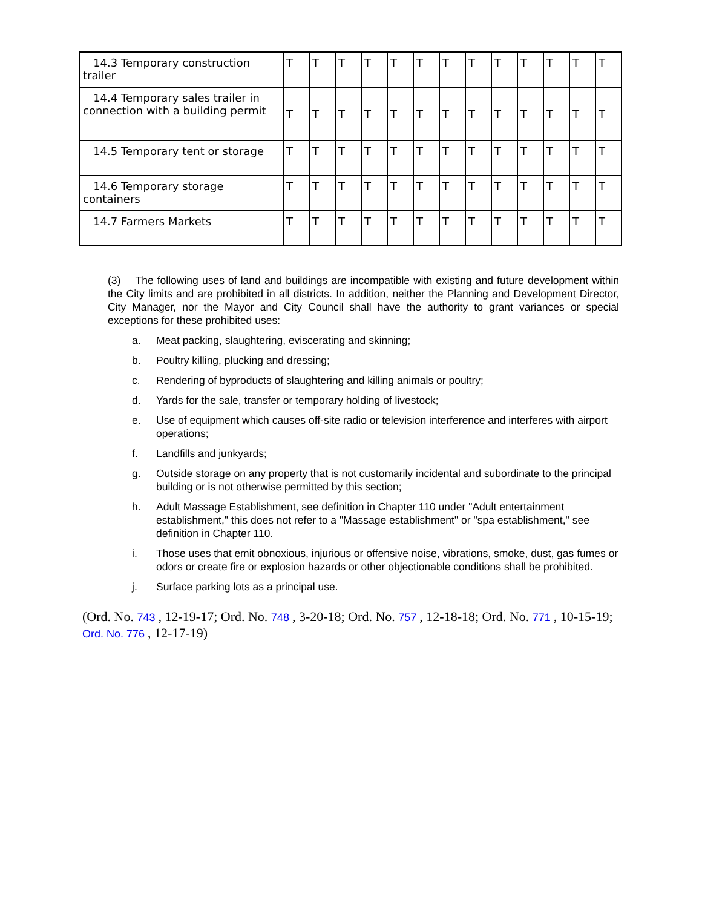| 14.3 Temporary construction trailer | T | T | T | T | T | T | T | T | T | T | T | T | T |
| 14.4 Temporary sales trailer in connection with a building permit | T | T | T | T | T | T | T | T | T | T | T | T | T |
| 14.5 Temporary tent or storage | T | T | T | T | T | T | T | T | T | T | T | T | T |
| 14.6 Temporary storage containers | T | T | T | T | T | T | T | T | T | T | T | T | T |
| 14.7 Farmers Markets | T | T | T | T | T | T | T | T | T | T | T | T | T |
(3) The following uses of land and buildings are incompatible with existing and future development within the City limits and are prohibited in all districts. In addition, neither the Planning and Development Director, City Manager, nor the Mayor and City Council shall have the authority to grant variances or special exceptions for these prohibited uses:
a. Meat packing, slaughtering, eviscerating and skinning;
b. Poultry killing, plucking and dressing;
c. Rendering of byproducts of slaughtering and killing animals or poultry;
d. Yards for the sale, transfer or temporary holding of livestock;
e. Use of equipment which causes off-site radio or television interference and interferes with airport operations;
f. Landfills and junkyards;
g. Outside storage on any property that is not customarily incidental and subordinate to the principal building or is not otherwise permitted by this section;
h. Adult Massage Establishment, see definition in Chapter 110 under "Adult entertainment establishment," this does not refer to a "Massage establishment" or "spa establishment," see definition in Chapter 110.
i. Those uses that emit obnoxious, injurious or offensive noise, vibrations, smoke, dust, gas fumes or odors or create fire or explosion hazards or other objectionable conditions shall be prohibited.
j. Surface parking lots as a principal use.
(Ord. No. 743 , 12-19-17; Ord. No. 748 , 3-20-18; Ord. No. 757 , 12-18-18; Ord. No. 771 , 10-15-19; Ord. No. 776 , 12-17-19)